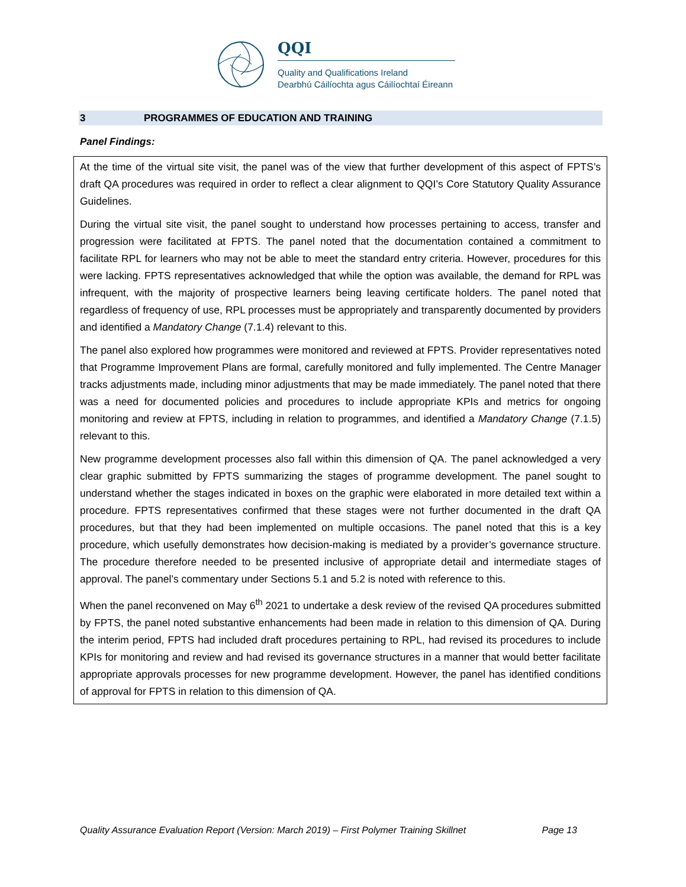QQI
Quality and Qualifications Ireland
Dearbhú Cáilíochta agus Cáilíochtaí Éireann
3 PROGRAMMES OF EDUCATION AND TRAINING
Panel Findings:
At the time of the virtual site visit, the panel was of the view that further development of this aspect of FPTS’s draft QA procedures was required in order to reflect a clear alignment to QQI’s Core Statutory Quality Assurance Guidelines.
During the virtual site visit, the panel sought to understand how processes pertaining to access, transfer and progression were facilitated at FPTS. The panel noted that the documentation contained a commitment to facilitate RPL for learners who may not be able to meet the standard entry criteria. However, procedures for this were lacking. FPTS representatives acknowledged that while the option was available, the demand for RPL was infrequent, with the majority of prospective learners being leaving certificate holders. The panel noted that regardless of frequency of use, RPL processes must be appropriately and transparently documented by providers and identified a Mandatory Change (7.1.4) relevant to this.
The panel also explored how programmes were monitored and reviewed at FPTS. Provider representatives noted that Programme Improvement Plans are formal, carefully monitored and fully implemented. The Centre Manager tracks adjustments made, including minor adjustments that may be made immediately. The panel noted that there was a need for documented policies and procedures to include appropriate KPIs and metrics for ongoing monitoring and review at FPTS, including in relation to programmes, and identified a Mandatory Change (7.1.5) relevant to this.
New programme development processes also fall within this dimension of QA. The panel acknowledged a very clear graphic submitted by FPTS summarizing the stages of programme development. The panel sought to understand whether the stages indicated in boxes on the graphic were elaborated in more detailed text within a procedure. FPTS representatives confirmed that these stages were not further documented in the draft QA procedures, but that they had been implemented on multiple occasions. The panel noted that this is a key procedure, which usefully demonstrates how decision-making is mediated by a provider’s governance structure. The procedure therefore needed to be presented inclusive of appropriate detail and intermediate stages of approval. The panel’s commentary under Sections 5.1 and 5.2 is noted with reference to this.
When the panel reconvened on May 6<sup>th</sup> 2021 to undertake a desk review of the revised QA procedures submitted by FPTS, the panel noted substantive enhancements had been made in relation to this dimension of QA. During the interim period, FPTS had included draft procedures pertaining to RPL, had revised its procedures to include KPIs for monitoring and review and had revised its governance structures in a manner that would better facilitate appropriate approvals processes for new programme development. However, the panel has identified conditions of approval for FPTS in relation to this dimension of QA.
Quality Assurance Evaluation Report (Version: March 2019) – First Polymer Training Skillnet Page 13